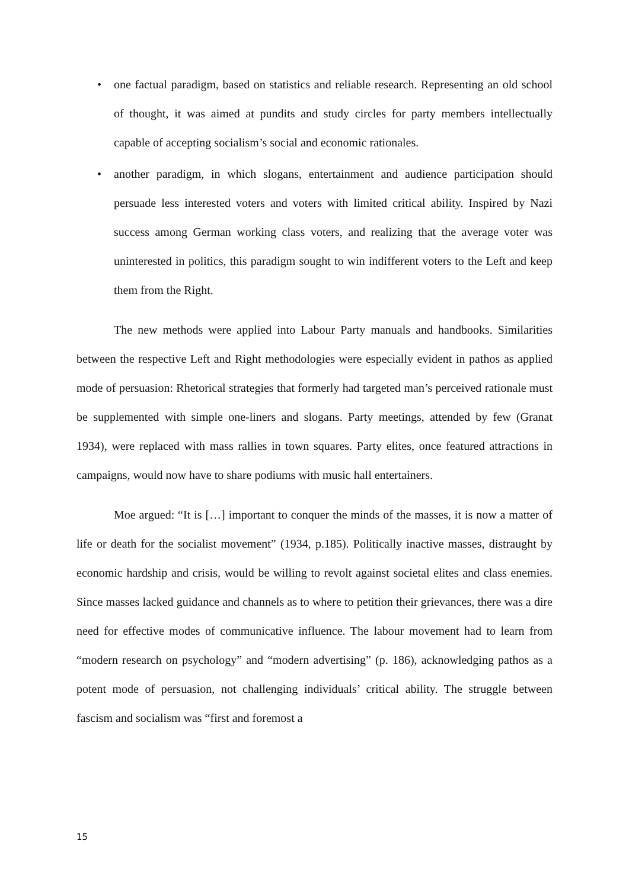• one factual paradigm, based on statistics and reliable research. Representing an old school of thought, it was aimed at pundits and study circles for party members intellectually capable of accepting socialism’s social and economic rationales.
• another paradigm, in which slogans, entertainment and audience participation should persuade less interested voters and voters with limited critical ability. Inspired by Nazi success among German working class voters, and realizing that the average voter was uninterested in politics, this paradigm sought to win indifferent voters to the Left and keep them from the Right.
The new methods were applied into Labour Party manuals and handbooks. Similarities between the respective Left and Right methodologies were especially evident in pathos as applied mode of persuasion: Rhetorical strategies that formerly had targeted man’s perceived rationale must be supplemented with simple one-liners and slogans. Party meetings, attended by few (Granat 1934), were replaced with mass rallies in town squares. Party elites, once featured attractions in campaigns, would now have to share podiums with music hall entertainers.
Moe argued: “It is […] important to conquer the minds of the masses, it is now a matter of life or death for the socialist movement” (1934, p.185). Politically inactive masses, distraught by economic hardship and crisis, would be willing to revolt against societal elites and class enemies. Since masses lacked guidance and channels as to where to petition their grievances, there was a dire need for effective modes of communicative influence. The labour movement had to learn from “modern research on psychology” and “modern advertising” (p. 186), acknowledging pathos as a potent mode of persuasion, not challenging individuals’ critical ability. The struggle between fascism and socialism was “first and foremost a
15